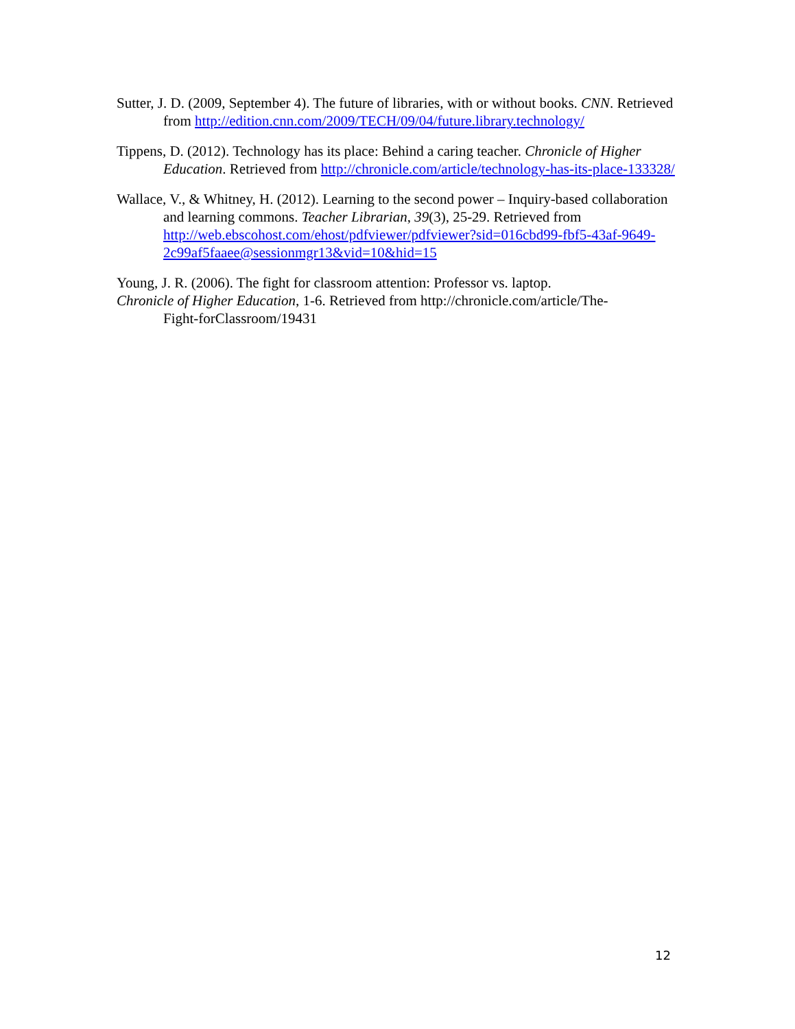Sutter, J. D. (2009, September 4). The future of libraries, with or without books. CNN. Retrieved from http://edition.cnn.com/2009/TECH/09/04/future.library.technology/
Tippens, D. (2012). Technology has its place: Behind a caring teacher. Chronicle of Higher Education. Retrieved from http://chronicle.com/article/technology-has-its-place-133328/
Wallace, V., & Whitney, H. (2012). Learning to the second power – Inquiry-based collaboration and learning commons. Teacher Librarian, 39(3), 25-29. Retrieved from http://web.ebscohost.com/ehost/pdfviewer/pdfviewer?sid=016cbd99-fbf5-43af-9649-2c99af5faaee@sessionmgr13&vid=10&hid=15
Young, J. R. (2006). The fight for classroom attention: Professor vs. laptop.
Chronicle of Higher Education, 1-6. Retrieved from http://chronicle.com/article/The-
Fight-forClassroom/19431
12